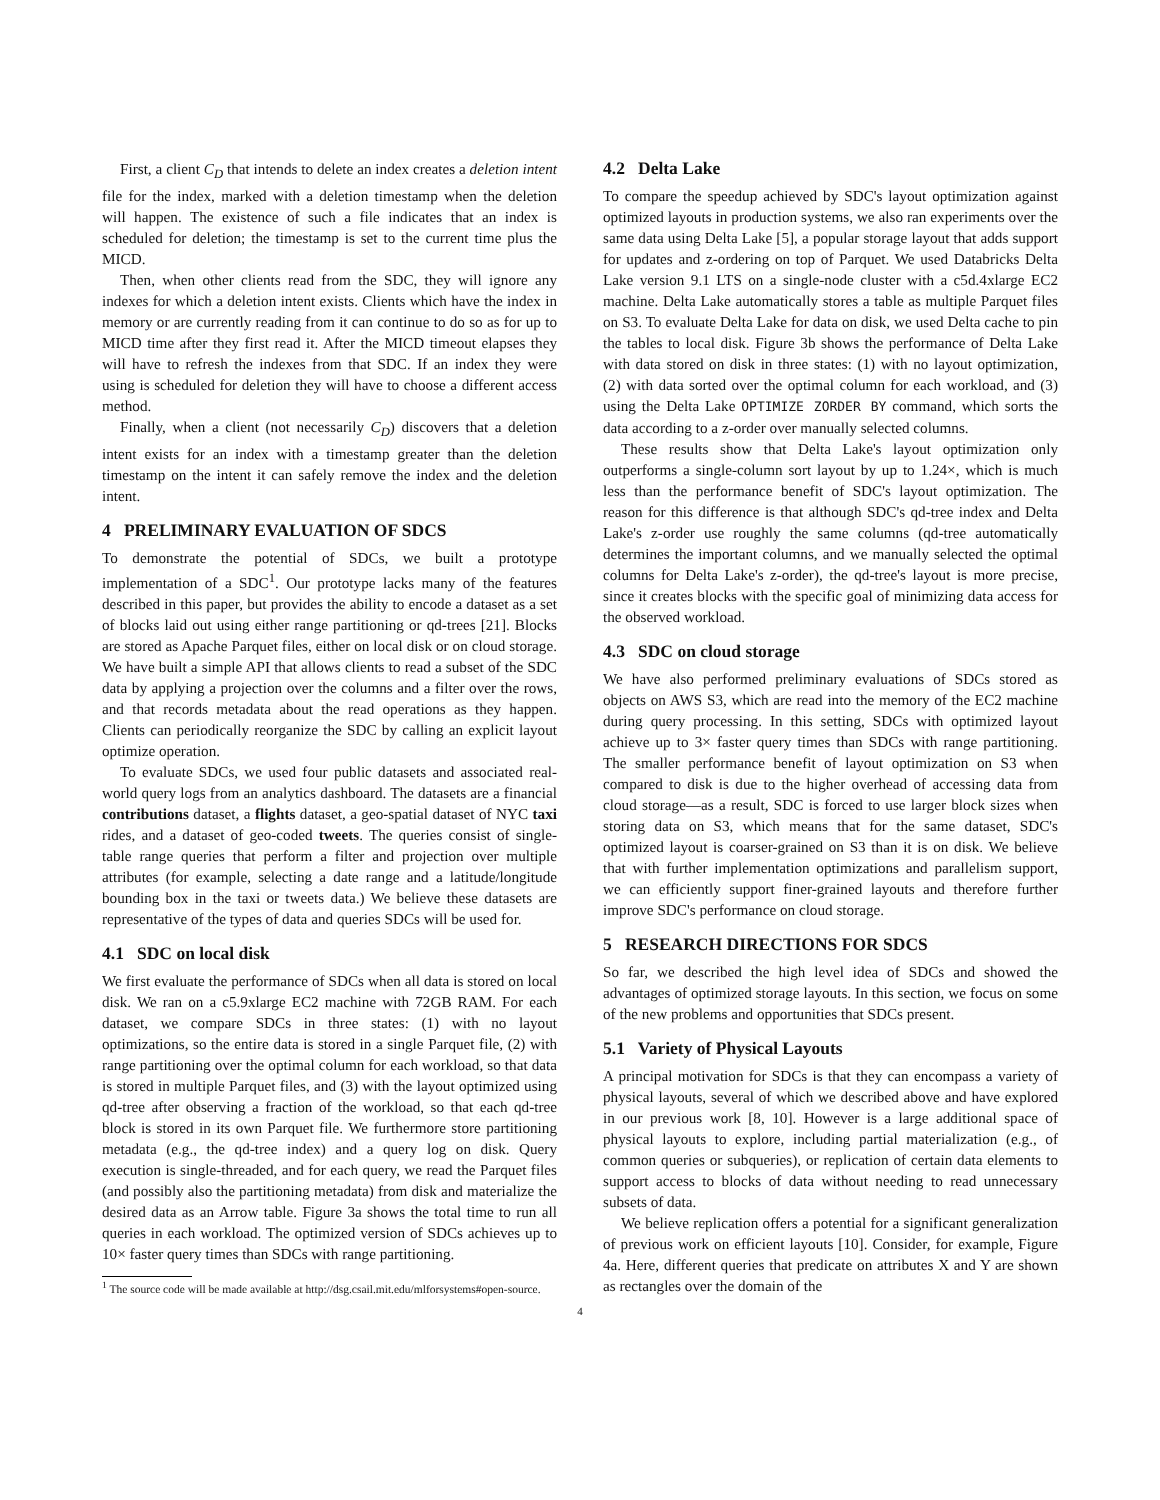First, a client C<sub>D</sub> that intends to delete an index creates a deletion intent file for the index, marked with a deletion timestamp when the deletion will happen. The existence of such a file indicates that an index is scheduled for deletion; the timestamp is set to the current time plus the MICD.
Then, when other clients read from the SDC, they will ignore any indexes for which a deletion intent exists. Clients which have the index in memory or are currently reading from it can continue to do so as for up to MICD time after they first read it. After the MICD timeout elapses they will have to refresh the indexes from that SDC. If an index they were using is scheduled for deletion they will have to choose a different access method.
Finally, when a client (not necessarily C<sub>D</sub>) discovers that a deletion intent exists for an index with a timestamp greater than the deletion timestamp on the intent it can safely remove the index and the deletion intent.
4 PRELIMINARY EVALUATION OF SDCS
To demonstrate the potential of SDCs, we built a prototype implementation of a SDC<sup>1</sup>. Our prototype lacks many of the features described in this paper, but provides the ability to encode a dataset as a set of blocks laid out using either range partitioning or qd-trees [21]. Blocks are stored as Apache Parquet files, either on local disk or on cloud storage. We have built a simple API that allows clients to read a subset of the SDC data by applying a projection over the columns and a filter over the rows, and that records metadata about the read operations as they happen. Clients can periodically reorganize the SDC by calling an explicit layout optimize operation.
To evaluate SDCs, we used four public datasets and associated real-world query logs from an analytics dashboard. The datasets are a financial contributions dataset, a flights dataset, a geo-spatial dataset of NYC taxi rides, and a dataset of geo-coded tweets. The queries consist of single-table range queries that perform a filter and projection over multiple attributes (for example, selecting a date range and a latitude/longitude bounding box in the taxi or tweets data.) We believe these datasets are representative of the types of data and queries SDCs will be used for.
4.1 SDC on local disk
We first evaluate the performance of SDCs when all data is stored on local disk. We ran on a c5.9xlarge EC2 machine with 72GB RAM. For each dataset, we compare SDCs in three states: (1) with no layout optimizations, so the entire data is stored in a single Parquet file, (2) with range partitioning over the optimal column for each workload, so that data is stored in multiple Parquet files, and (3) with the layout optimized using qd-tree after observing a fraction of the workload, so that each qd-tree block is stored in its own Parquet file. We furthermore store partitioning metadata (e.g., the qd-tree index) and a query log on disk. Query execution is single-threaded, and for each query, we read the Parquet files (and possibly also the partitioning metadata) from disk and materialize the desired data as an Arrow table. Figure 3a shows the total time to run all queries in each workload. The optimized version of SDCs achieves up to 10× faster query times than SDCs with range partitioning.
<sup>1</sup> The source code will be made available at http://dsg.csail.mit.edu/mlforsystems#open-source.
4.2 Delta Lake
To compare the speedup achieved by SDC's layout optimization against optimized layouts in production systems, we also ran experiments over the same data using Delta Lake [5], a popular storage layout that adds support for updates and z-ordering on top of Parquet. We used Databricks Delta Lake version 9.1 LTS on a single-node cluster with a c5d.4xlarge EC2 machine. Delta Lake automatically stores a table as multiple Parquet files on S3. To evaluate Delta Lake for data on disk, we used Delta cache to pin the tables to local disk. Figure 3b shows the performance of Delta Lake with data stored on disk in three states: (1) with no layout optimization, (2) with data sorted over the optimal column for each workload, and (3) using the Delta Lake OPTIMIZE ZORDER BY command, which sorts the data according to a z-order over manually selected columns.
These results show that Delta Lake's layout optimization only outperforms a single-column sort layout by up to 1.24×, which is much less than the performance benefit of SDC's layout optimization. The reason for this difference is that although SDC's qd-tree index and Delta Lake's z-order use roughly the same columns (qd-tree automatically determines the important columns, and we manually selected the optimal columns for Delta Lake's z-order), the qd-tree's layout is more precise, since it creates blocks with the specific goal of minimizing data access for the observed workload.
4.3 SDC on cloud storage
We have also performed preliminary evaluations of SDCs stored as objects on AWS S3, which are read into the memory of the EC2 machine during query processing. In this setting, SDCs with optimized layout achieve up to 3× faster query times than SDCs with range partitioning. The smaller performance benefit of layout optimization on S3 when compared to disk is due to the higher overhead of accessing data from cloud storage—as a result, SDC is forced to use larger block sizes when storing data on S3, which means that for the same dataset, SDC's optimized layout is coarser-grained on S3 than it is on disk. We believe that with further implementation optimizations and parallelism support, we can efficiently support finer-grained layouts and therefore further improve SDC's performance on cloud storage.
5 RESEARCH DIRECTIONS FOR SDCS
So far, we described the high level idea of SDCs and showed the advantages of optimized storage layouts. In this section, we focus on some of the new problems and opportunities that SDCs present.
5.1 Variety of Physical Layouts
A principal motivation for SDCs is that they can encompass a variety of physical layouts, several of which we described above and have explored in our previous work [8, 10]. However is a large additional space of physical layouts to explore, including partial materialization (e.g., of common queries or subqueries), or replication of certain data elements to support access to blocks of data without needing to read unnecessary subsets of data.
We believe replication offers a potential for a significant generalization of previous work on efficient layouts [10]. Consider, for example, Figure 4a. Here, different queries that predicate on attributes X and Y are shown as rectangles over the domain of the
4